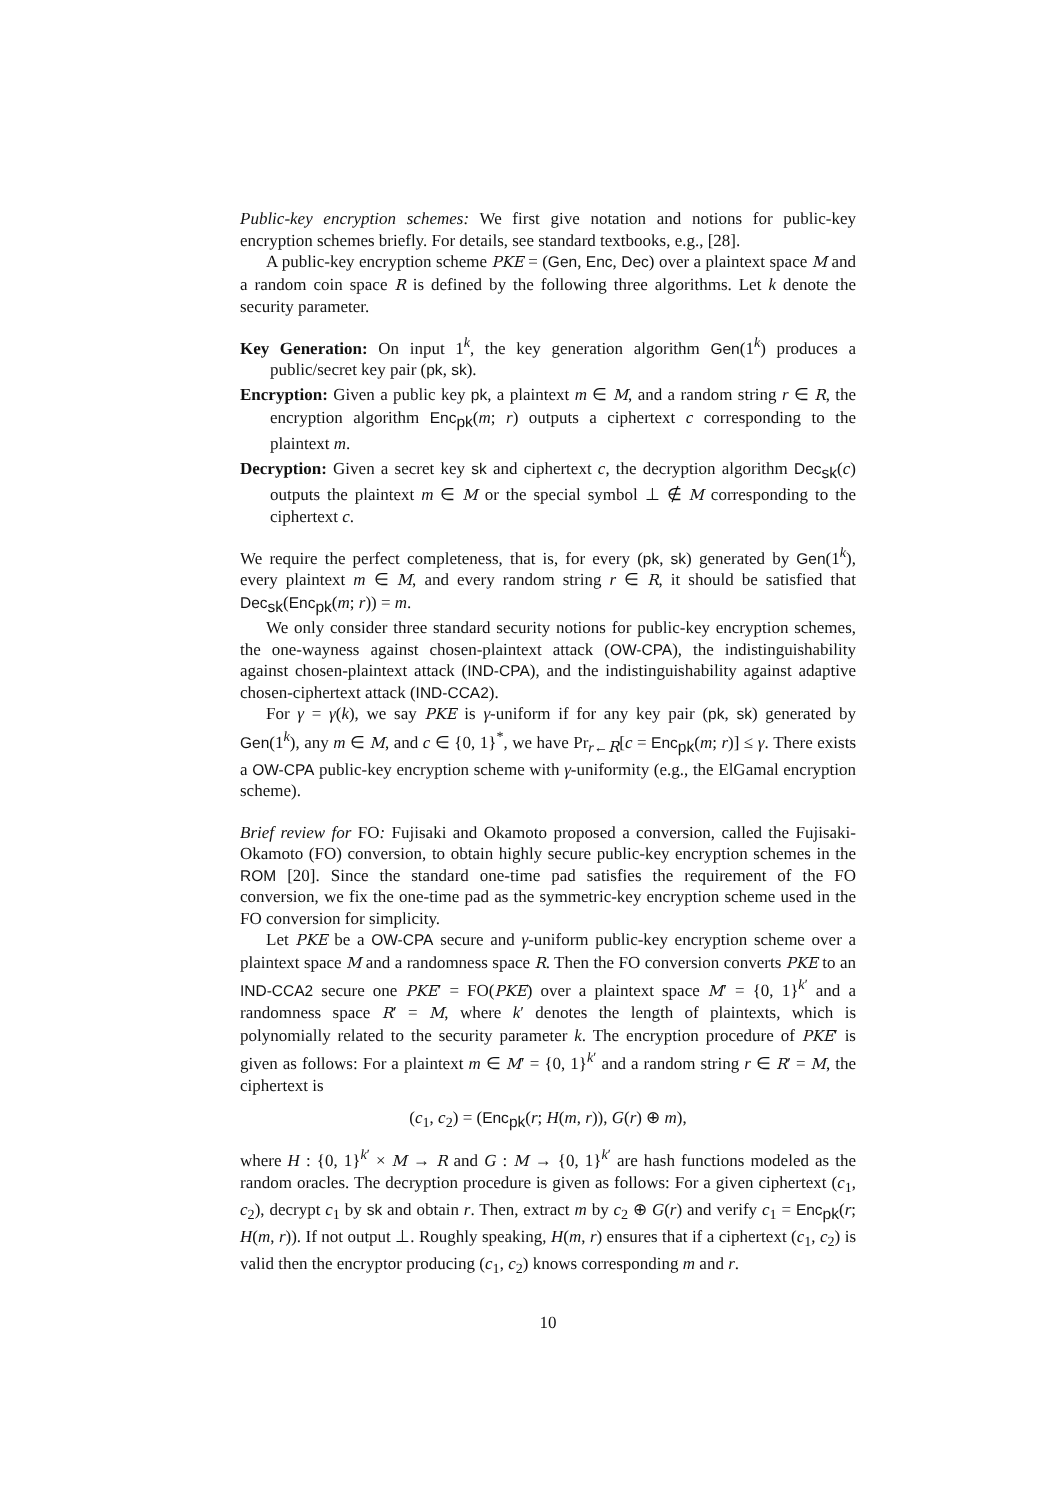Public-key encryption schemes: We first give notation and notions for public-key encryption schemes briefly. For details, see standard textbooks, e.g., [28].
A public-key encryption scheme PKE = (Gen, Enc, Dec) over a plaintext space M and a random coin space R is defined by the following three algorithms. Let k denote the security parameter.
Key Generation: On input 1<sup>k</sup>, the key generation algorithm Gen(1<sup>k</sup>) produces a public/secret key pair (pk, sk).
Encryption: Given a public key pk, a plaintext m ∈ M, and a random string r ∈ R, the encryption algorithm Enc<sub>pk</sub>(m; r) outputs a ciphertext c corresponding to the plaintext m.
Decryption: Given a secret key sk and ciphertext c, the decryption algorithm Dec<sub>sk</sub>(c) outputs the plaintext m ∈ M or the special symbol ⊥ ∉ M corresponding to the ciphertext c.
We require the perfect completeness, that is, for every (pk, sk) generated by Gen(1<sup>k</sup>), every plaintext m ∈ M, and every random string r ∈ R, it should be satisfied that Dec<sub>sk</sub>(Enc<sub>pk</sub>(m; r)) = m.
We only consider three standard security notions for public-key encryption schemes, the one-wayness against chosen-plaintext attack (OW-CPA), the indistinguishability against chosen-plaintext attack (IND-CPA), and the indistinguishability against adaptive chosen-ciphertext attack (IND-CCA2).
For γ = γ(k), we say PKE is γ-uniform if for any key pair (pk, sk) generated by Gen(1<sup>k</sup>), any m ∈ M, and c ∈ {0, 1}<sup>*</sup>, we have Pr<sub>r←R</sub>[c = Enc<sub>pk</sub>(m; r)] ≤ γ. There exists a OW-CPA public-key encryption scheme with γ-uniformity (e.g., the ElGamal encryption scheme).
Brief review for FO: Fujisaki and Okamoto proposed a conversion, called the Fujisaki-Okamoto (FO) conversion, to obtain highly secure public-key encryption schemes in the ROM [20]. Since the standard one-time pad satisfies the requirement of the FO conversion, we fix the one-time pad as the symmetric-key encryption scheme used in the FO conversion for simplicity.
Let PKE be a OW-CPA secure and γ-uniform public-key encryption scheme over a plaintext space M and a randomness space R. Then the FO conversion converts PKE to an IND-CCA2 secure one PKE′ = FO(PKE) over a plaintext space M′ = {0, 1}<sup>k′</sup> and a randomness space R′ = M, where k′ denotes the length of plaintexts, which is polynomially related to the security parameter k. The encryption procedure of PKE′ is given as follows: For a plaintext m ∈ M′ = {0, 1}<sup>k′</sup> and a random string r ∈ R′ = M, the ciphertext is
(c<sub>1</sub>, c<sub>2</sub>) = (Enc<sub>pk</sub>(r; H(m, r)), G(r) ⊕ m),
where H : {0, 1}<sup>k′</sup> × M → R and G : M → {0, 1}<sup>k′</sup> are hash functions modeled as the random oracles. The decryption procedure is given as follows: For a given ciphertext (c<sub>1</sub>, c<sub>2</sub>), decrypt c<sub>1</sub> by sk and obtain r. Then, extract m by c<sub>2</sub> ⊕ G(r) and verify c<sub>1</sub> = Enc<sub>pk</sub>(r; H(m, r)). If not output ⊥. Roughly speaking, H(m, r) ensures that if a ciphertext (c<sub>1</sub>, c<sub>2</sub>) is valid then the encryptor producing (c<sub>1</sub>, c<sub>2</sub>) knows corresponding m and r.
10